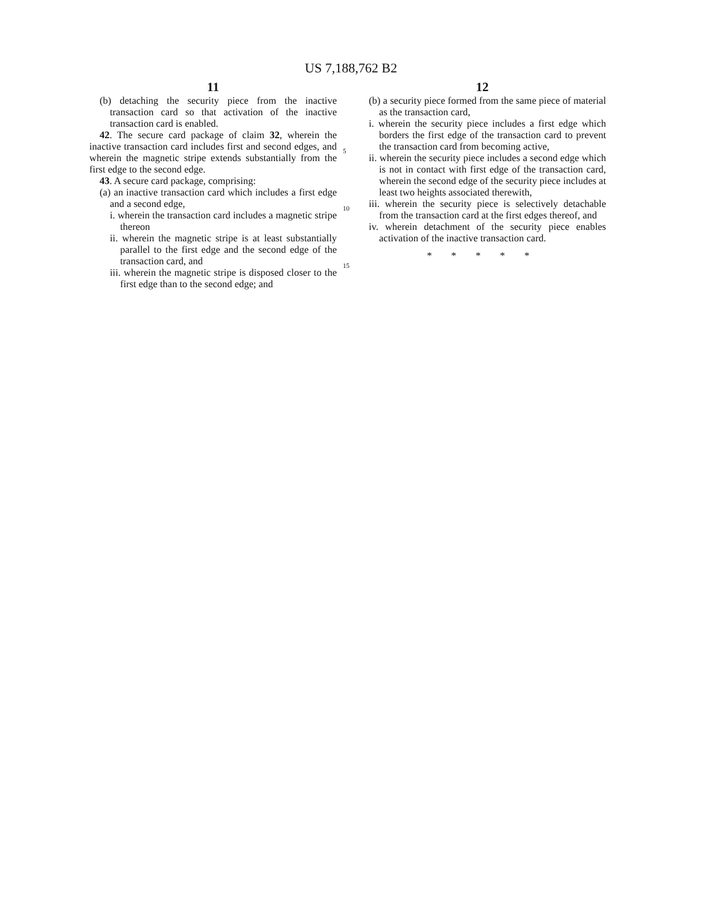US 7,188,762 B2
11
(b) detaching the security piece from the inactive transaction card so that activation of the inactive transaction card is enabled.
42. The secure card package of claim 32, wherein the inactive transaction card includes first and second edges, and wherein the magnetic stripe extends substantially from the first edge to the second edge.
43. A secure card package, comprising:
(a) an inactive transaction card which includes a first edge and a second edge,
i. wherein the transaction card includes a magnetic stripe thereon
ii. wherein the magnetic stripe is at least substantially parallel to the first edge and the second edge of the transaction card, and
iii. wherein the magnetic stripe is disposed closer to the first edge than to the second edge; and
5
10
15
12
(b) a security piece formed from the same piece of material as the transaction card,
i. wherein the security piece includes a first edge which borders the first edge of the transaction card to prevent the transaction card from becoming active,
ii. wherein the security piece includes a second edge which is not in contact with first edge of the transaction card, wherein the second edge of the security piece includes at least two heights associated therewith,
iii. wherein the security piece is selectively detachable from the transaction card at the first edges thereof, and
iv. wherein detachment of the security piece enables activation of the inactive transaction card.
* * * * *